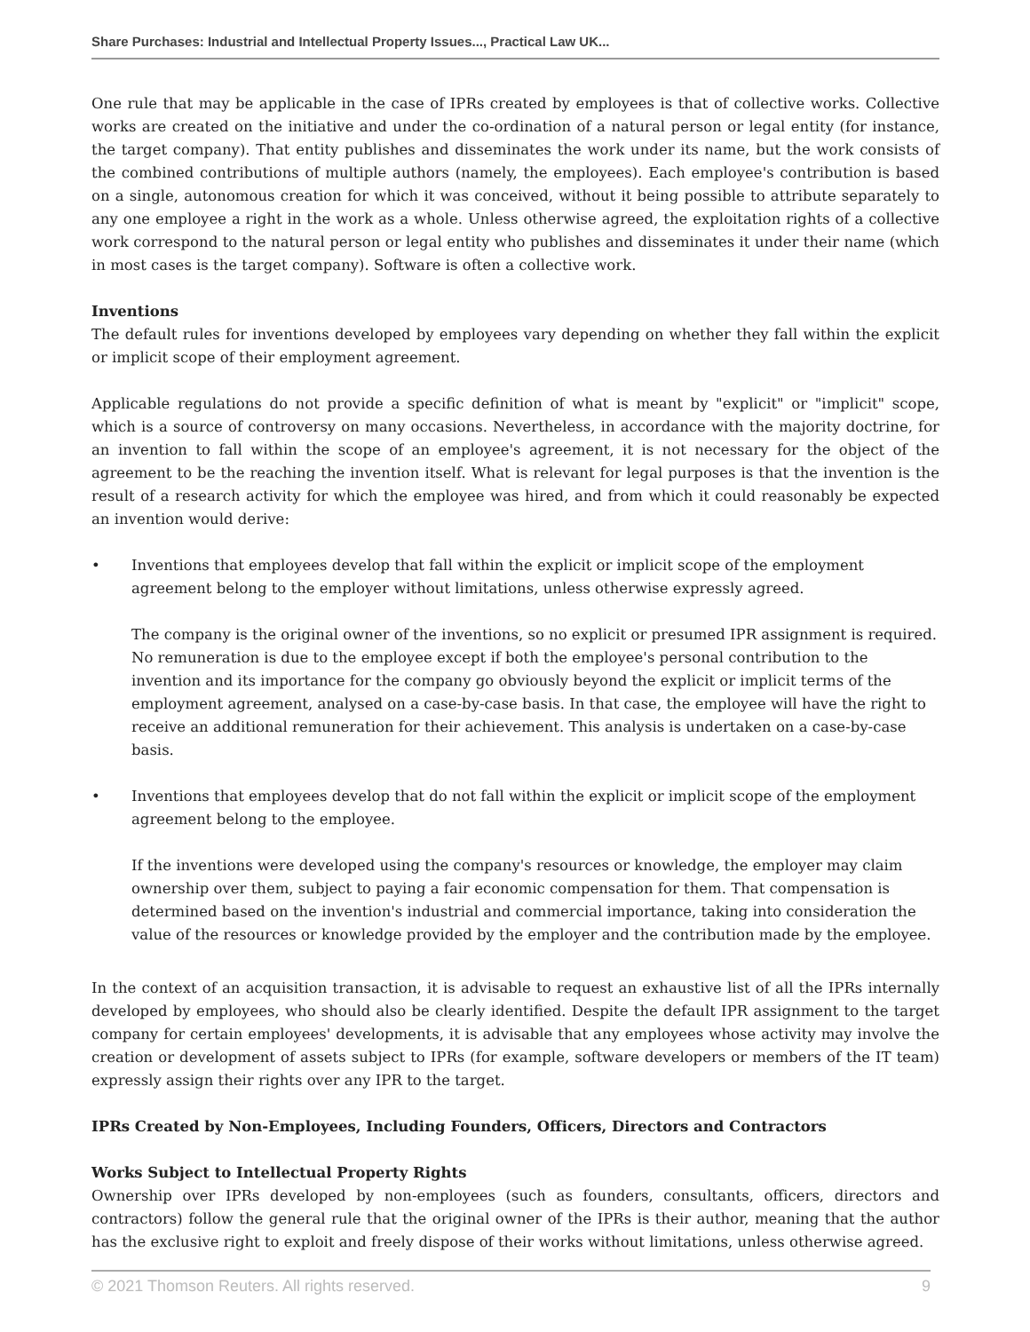Share Purchases: Industrial and Intellectual Property Issues..., Practical Law UK...
One rule that may be applicable in the case of IPRs created by employees is that of collective works. Collective works are created on the initiative and under the co-ordination of a natural person or legal entity (for instance, the target company). That entity publishes and disseminates the work under its name, but the work consists of the combined contributions of multiple authors (namely, the employees). Each employee's contribution is based on a single, autonomous creation for which it was conceived, without it being possible to attribute separately to any one employee a right in the work as a whole. Unless otherwise agreed, the exploitation rights of a collective work correspond to the natural person or legal entity who publishes and disseminates it under their name (which in most cases is the target company). Software is often a collective work.
Inventions
The default rules for inventions developed by employees vary depending on whether they fall within the explicit or implicit scope of their employment agreement.
Applicable regulations do not provide a specific definition of what is meant by "explicit" or "implicit" scope, which is a source of controversy on many occasions. Nevertheless, in accordance with the majority doctrine, for an invention to fall within the scope of an employee's agreement, it is not necessary for the object of the agreement to be the reaching the invention itself. What is relevant for legal purposes is that the invention is the result of a research activity for which the employee was hired, and from which it could reasonably be expected an invention would derive:
• Inventions that employees develop that fall within the explicit or implicit scope of the employment agreement belong to the employer without limitations, unless otherwise expressly agreed.
The company is the original owner of the inventions, so no explicit or presumed IPR assignment is required. No remuneration is due to the employee except if both the employee's personal contribution to the invention and its importance for the company go obviously beyond the explicit or implicit terms of the employment agreement, analysed on a case-by-case basis. In that case, the employee will have the right to receive an additional remuneration for their achievement. This analysis is undertaken on a case-by-case basis.
• Inventions that employees develop that do not fall within the explicit or implicit scope of the employment agreement belong to the employee.
If the inventions were developed using the company's resources or knowledge, the employer may claim ownership over them, subject to paying a fair economic compensation for them. That compensation is determined based on the invention's industrial and commercial importance, taking into consideration the value of the resources or knowledge provided by the employer and the contribution made by the employee.
In the context of an acquisition transaction, it is advisable to request an exhaustive list of all the IPRs internally developed by employees, who should also be clearly identified. Despite the default IPR assignment to the target company for certain employees' developments, it is advisable that any employees whose activity may involve the creation or development of assets subject to IPRs (for example, software developers or members of the IT team) expressly assign their rights over any IPR to the target.
IPRs Created by Non-Employees, Including Founders, Officers, Directors and Contractors
Works Subject to Intellectual Property Rights
Ownership over IPRs developed by non-employees (such as founders, consultants, officers, directors and contractors) follow the general rule that the original owner of the IPRs is their author, meaning that the author has the exclusive right to exploit and freely dispose of their works without limitations, unless otherwise agreed.
© 2021 Thomson Reuters. All rights reserved. 9